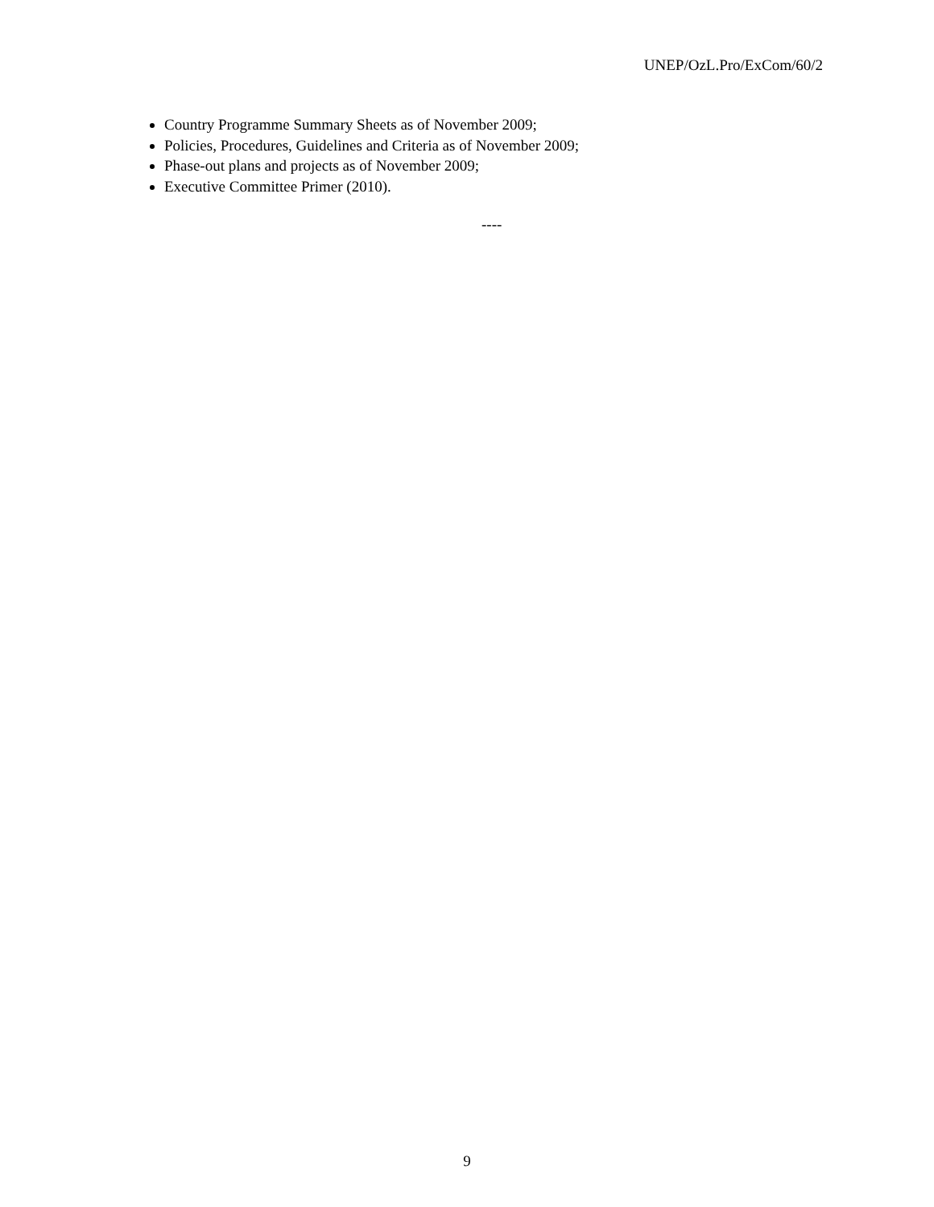UNEP/OzL.Pro/ExCom/60/2
Country Programme Summary Sheets as of November 2009;
Policies, Procedures, Guidelines and Criteria as of November 2009;
Phase-out plans and projects as of November 2009;
Executive Committee Primer (2010).
----
9